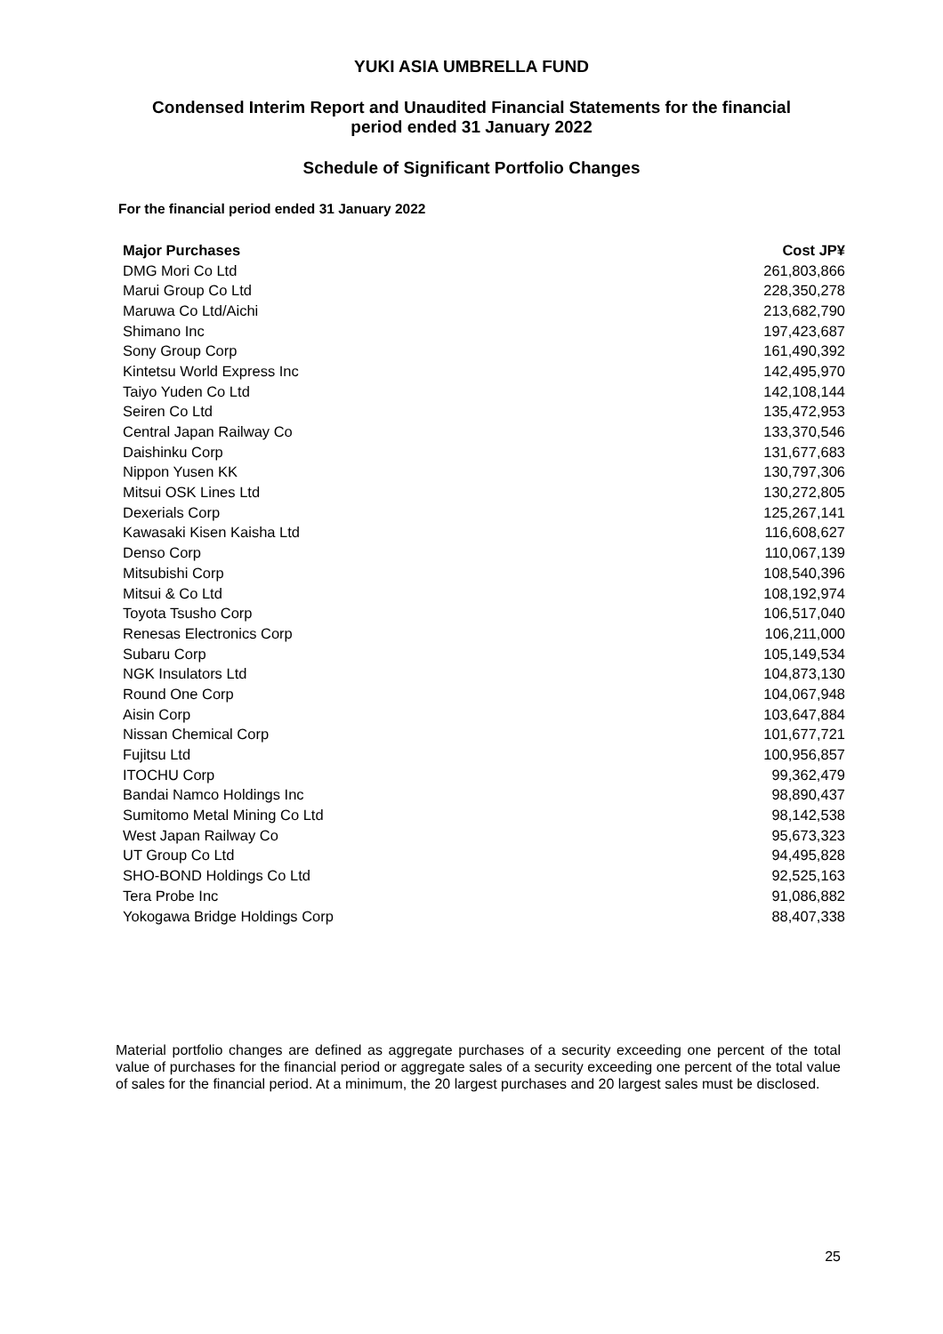YUKI ASIA UMBRELLA FUND
Condensed Interim Report and Unaudited Financial Statements for the financial
period ended 31 January 2022
Schedule of Significant Portfolio Changes
For the financial period ended 31 January 2022
| Major Purchases | Cost JP¥ |
| --- | --- |
| DMG Mori Co Ltd | 261,803,866 |
| Marui Group Co Ltd | 228,350,278 |
| Maruwa Co Ltd/Aichi | 213,682,790 |
| Shimano Inc | 197,423,687 |
| Sony Group Corp | 161,490,392 |
| Kintetsu World Express Inc | 142,495,970 |
| Taiyo Yuden Co Ltd | 142,108,144 |
| Seiren Co Ltd | 135,472,953 |
| Central Japan Railway Co | 133,370,546 |
| Daishinku Corp | 131,677,683 |
| Nippon Yusen KK | 130,797,306 |
| Mitsui OSK Lines Ltd | 130,272,805 |
| Dexerials Corp | 125,267,141 |
| Kawasaki Kisen Kaisha Ltd | 116,608,627 |
| Denso Corp | 110,067,139 |
| Mitsubishi Corp | 108,540,396 |
| Mitsui & Co Ltd | 108,192,974 |
| Toyota Tsusho Corp | 106,517,040 |
| Renesas Electronics Corp | 106,211,000 |
| Subaru Corp | 105,149,534 |
| NGK Insulators Ltd | 104,873,130 |
| Round One Corp | 104,067,948 |
| Aisin Corp | 103,647,884 |
| Nissan Chemical Corp | 101,677,721 |
| Fujitsu Ltd | 100,956,857 |
| ITOCHU Corp | 99,362,479 |
| Bandai Namco Holdings Inc | 98,890,437 |
| Sumitomo Metal Mining Co Ltd | 98,142,538 |
| West Japan Railway Co | 95,673,323 |
| UT Group Co Ltd | 94,495,828 |
| SHO-BOND Holdings Co Ltd | 92,525,163 |
| Tera Probe Inc | 91,086,882 |
| Yokogawa Bridge Holdings Corp | 88,407,338 |
Material portfolio changes are defined as aggregate purchases of a security exceeding one percent of the total value of purchases for the financial period or aggregate sales of a security exceeding one percent of the total value of sales for the financial period. At a minimum, the 20 largest purchases and 20 largest sales must be disclosed.
25